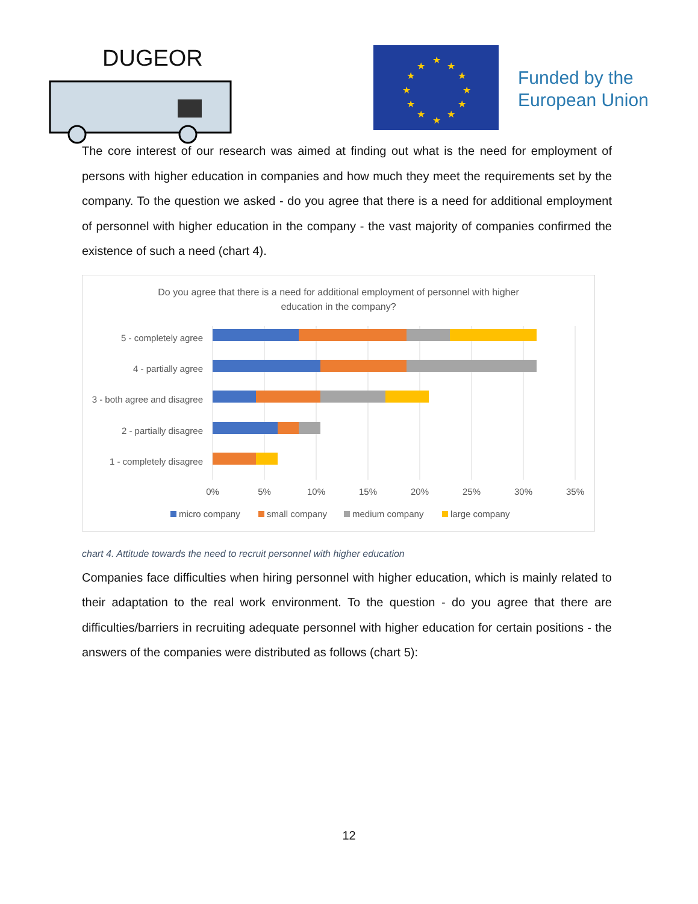DUGEOR
★
★
★
★
★
★
★
★
★
★
★
★
Funded by the
European Union
The core interest of our research was aimed at finding out what is the need for employment of persons with higher education in companies and how much they meet the requirements set by the company. To the question we asked - do you agree that there is a need for additional employment of personnel with higher education in the company - the vast majority of companies confirmed the existence of such a need (chart 4).
Do you agree that there is a need for additional employment of personnel with higher education in the company?
5 - completely agree
4 - partially agree
3 - both agree and disagree
2 - partially disagree
1 - completely disagree
0%
5%
10%
15%
20%
25%
30%
35%
micro company
small company
medium company
large company
chart 4. Attitude towards the need to recruit personnel with higher education
Companies face difficulties when hiring personnel with higher education, which is mainly related to their adaptation to the real work environment. To the question - do you agree that there are difficulties/barriers in recruiting adequate personnel with higher education for certain positions - the answers of the companies were distributed as follows (chart 5):
12